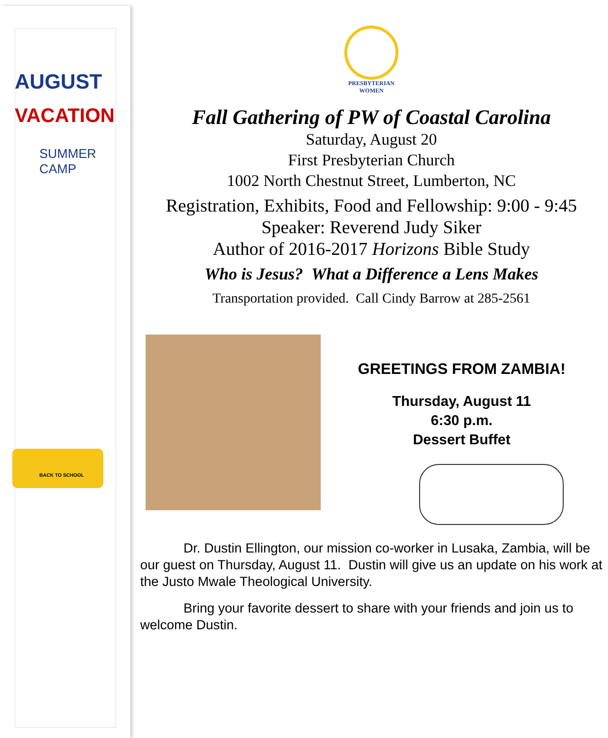AUGUST
VACATION
SUMMER CAMP
BACK TO SCHOOL
PRESBYTERIAN
WOMEN
Fall Gathering of PW of Coastal Carolina
Saturday, August 20
First Presbyterian Church
1002 North Chestnut Street, Lumberton, NC
Registration, Exhibits, Food and Fellowship: 9:00 - 9:45
Speaker: Reverend Judy Siker
Author of 2016-2017 Horizons Bible Study
Who is Jesus? What a Difference a Lens Makes
Transportation provided. Call Cindy Barrow at 285-2561
GREETINGS FROM ZAMBIA!
Thursday, August 11
6:30 p.m.
Dessert Buffet
Dr. Dustin Ellington, our mission co-worker in Lusaka, Zambia, will be our guest on Thursday, August 11. Dustin will give us an update on his work at the Justo Mwale Theological University.
Bring your favorite dessert to share with your friends and join us to welcome Dustin.